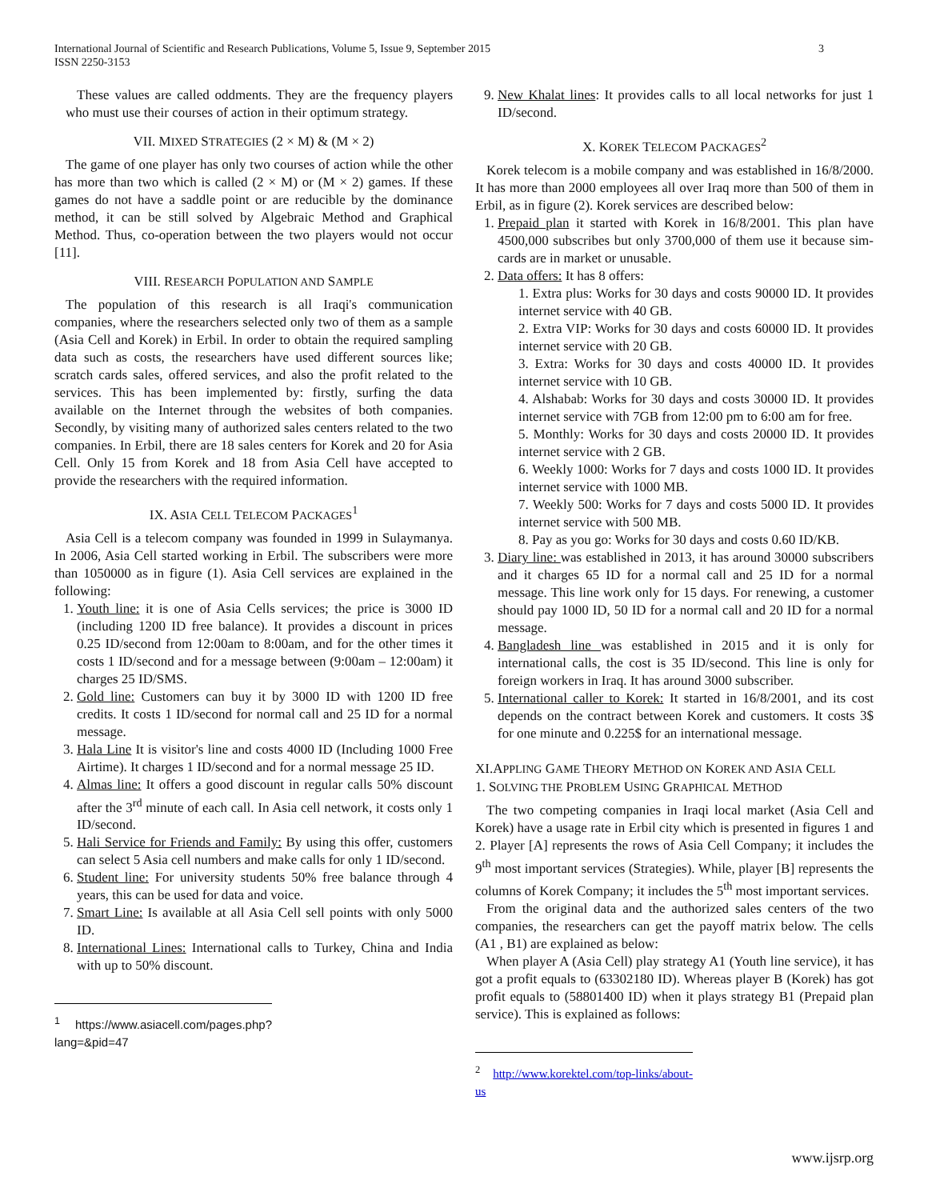3 International Journal of Scientific and Research Publications, Volume 5, Issue 9, September 2015
ISSN 2250-3153
These values are called oddments. They are the frequency players who must use their courses of action in their optimum strategy.
VII. MIXED STRATEGIES (2 × M) & (M × 2)
The game of one player has only two courses of action while the other has more than two which is called (2 × M) or (M × 2) games. If these games do not have a saddle point or are reducible by the dominance method, it can be still solved by Algebraic Method and Graphical Method. Thus, co-operation between the two players would not occur [11].
VIII. RESEARCH POPULATION AND SAMPLE
The population of this research is all Iraqi's communication companies, where the researchers selected only two of them as a sample (Asia Cell and Korek) in Erbil. In order to obtain the required sampling data such as costs, the researchers have used different sources like; scratch cards sales, offered services, and also the profit related to the services. This has been implemented by: firstly, surfing the data available on the Internet through the websites of both companies. Secondly, by visiting many of authorized sales centers related to the two companies. In Erbil, there are 18 sales centers for Korek and 20 for Asia Cell. Only 15 from Korek and 18 from Asia Cell have accepted to provide the researchers with the required information.
IX. ASIA CELL TELECOM PACKAGES<sup>1</sup>
Asia Cell is a telecom company was founded in 1999 in Sulaymanya. In 2006, Asia Cell started working in Erbil. The subscribers were more than 1050000 as in figure (1). Asia Cell services are explained in the following:
1. Youth line: it is one of Asia Cells services; the price is 3000 ID (including 1200 ID free balance). It provides a discount in prices 0.25 ID/second from 12:00am to 8:00am, and for the other times it costs 1 ID/second and for a message between (9:00am – 12:00am) it charges 25 ID/SMS.
2. Gold line: Customers can buy it by 3000 ID with 1200 ID free credits. It costs 1 ID/second for normal call and 25 ID for a normal message.
3. Hala Line It is visitor's line and costs 4000 ID (Including 1000 Free Airtime). It charges 1 ID/second and for a normal message 25 ID.
4. Almas line: It offers a good discount in regular calls 50% discount after the 3<sup>rd</sup> minute of each call. In Asia cell network, it costs only 1 ID/second.
5. Hali Service for Friends and Family: By using this offer, customers can select 5 Asia cell numbers and make calls for only 1 ID/second.
6. Student line: For university students 50% free balance through 4 years, this can be used for data and voice.
7. Smart Line: Is available at all Asia Cell sell points with only 5000 ID.
8. International Lines: International calls to Turkey, China and India with up to 50% discount.
<sup>1</sup> https://www.asiacell.com/pages.php?lang=&pid=47
9. New Khalat lines: It provides calls to all local networks for just 1 ID/second.
X. KOREK TELECOM PACKAGES<sup>2</sup>
Korek telecom is a mobile company and was established in 16/8/2000. It has more than 2000 employees all over Iraq more than 500 of them in Erbil, as in figure (2). Korek services are described below:
1. Prepaid plan it started with Korek in 16/8/2001. This plan have 4500,000 subscribes but only 3700,000 of them use it because sim-cards are in market or unusable.
2. Data offers: It has 8 offers:
1. Extra plus: Works for 30 days and costs 90000 ID. It provides internet service with 40 GB.
2. Extra VIP: Works for 30 days and costs 60000 ID. It provides internet service with 20 GB.
3. Extra: Works for 30 days and costs 40000 ID. It provides internet service with 10 GB.
4. Alshabab: Works for 30 days and costs 30000 ID. It provides internet service with 7GB from 12:00 pm to 6:00 am for free.
5. Monthly: Works for 30 days and costs 20000 ID. It provides internet service with 2 GB.
6. Weekly 1000: Works for 7 days and costs 1000 ID. It provides internet service with 1000 MB.
7. Weekly 500: Works for 7 days and costs 5000 ID. It provides internet service with 500 MB.
8. Pay as you go: Works for 30 days and costs 0.60 ID/KB.
3. Diary line: was established in 2013, it has around 30000 subscribers and it charges 65 ID for a normal call and 25 ID for a normal message. This line work only for 15 days. For renewing, a customer should pay 1000 ID, 50 ID for a normal call and 20 ID for a normal message.
4. Bangladesh line was established in 2015 and it is only for international calls, the cost is 35 ID/second. This line is only for foreign workers in Iraq. It has around 3000 subscriber.
5. International caller to Korek: It started in 16/8/2001, and its cost depends on the contract between Korek and customers. It costs 3$ for one minute and 0.225$ for an international message.
XI.APPLING GAME THEORY METHOD ON KOREK AND ASIA CELL
1. SOLVING THE PROBLEM USING GRAPHICAL METHOD
The two competing companies in Iraqi local market (Asia Cell and Korek) have a usage rate in Erbil city which is presented in figures 1 and 2. Player [A] represents the rows of Asia Cell Company; it includes the 9<sup>th</sup> most important services (Strategies). While, player [B] represents the columns of Korek Company; it includes the 5<sup>th</sup> most important services.
From the original data and the authorized sales centers of the two companies, the researchers can get the payoff matrix below. The cells (A1 , B1) are explained as below:
When player A (Asia Cell) play strategy A1 (Youth line service), it has got a profit equals to (63302180 ID). Whereas player B (Korek) has got profit equals to (58801400 ID) when it plays strategy B1 (Prepaid plan service). This is explained as follows:
<sup>2</sup> http://www.korektel.com/top-links/about-us
www.ijsrp.org